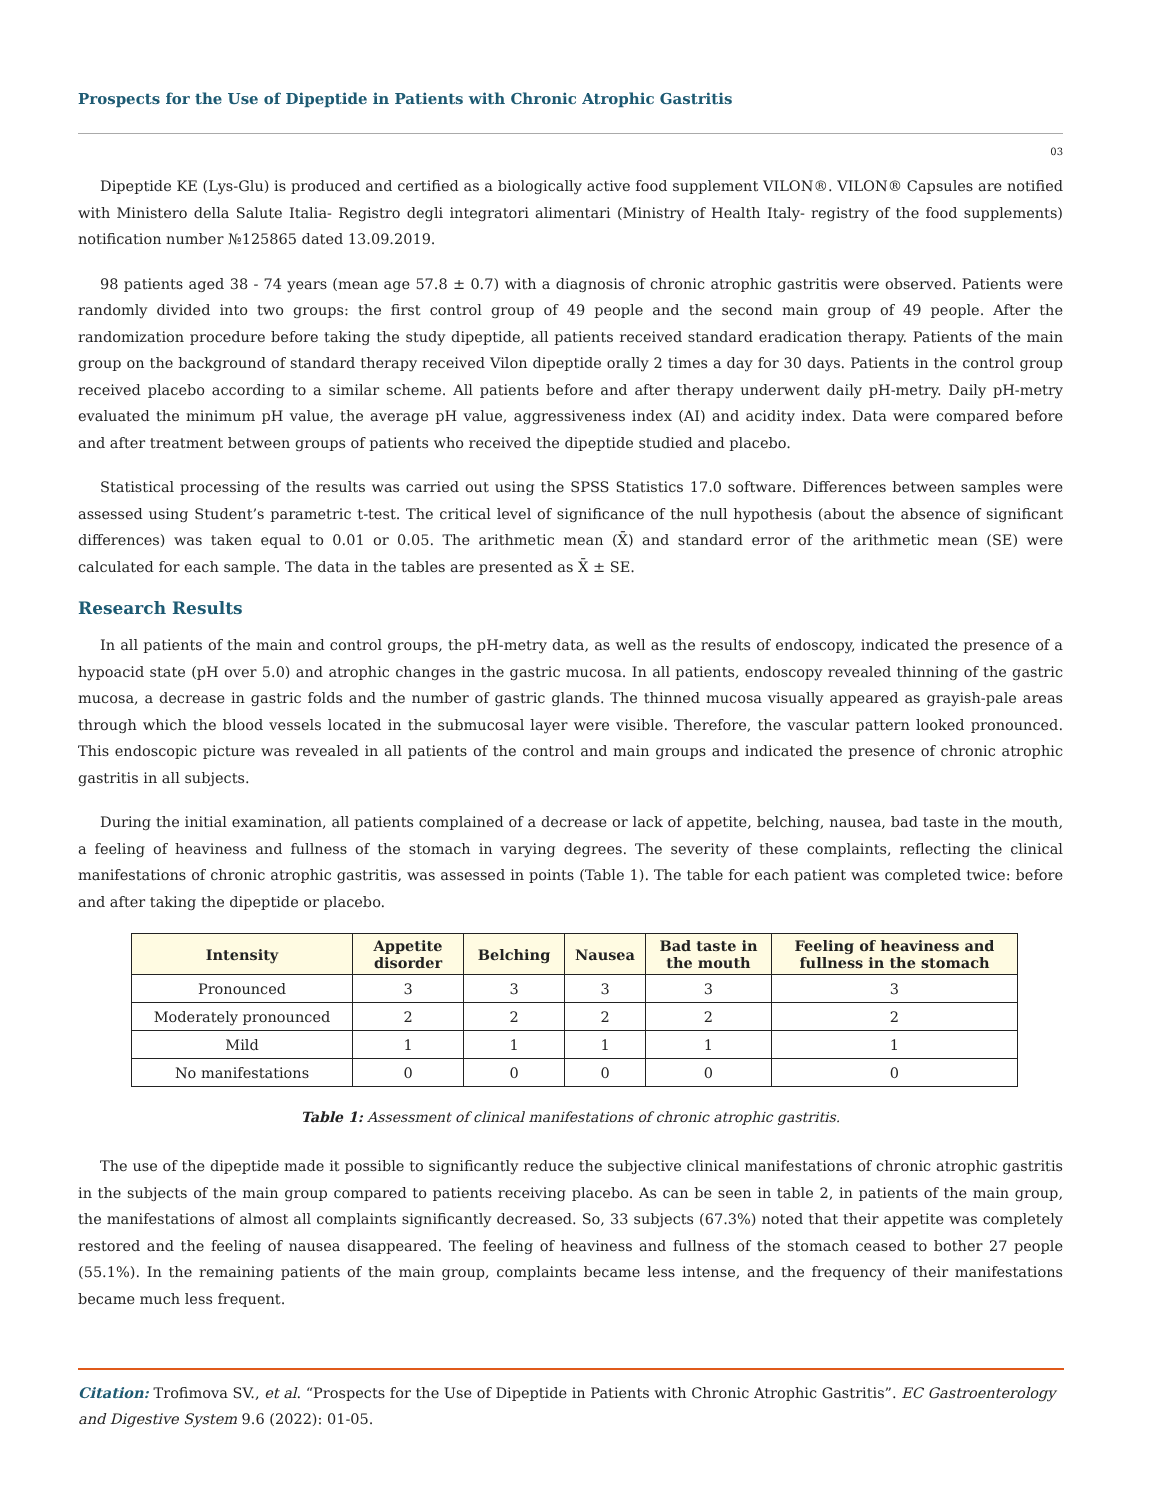Prospects for the Use of Dipeptide in Patients with Chronic Atrophic Gastritis
03
Dipeptide KE (Lys-Glu) is produced and certified as a biologically active food supplement VILON®. VILON® Capsules are notified with Ministero della Salute Italia- Registro degli integratori alimentari (Ministry of Health Italy- registry of the food supplements) notification number №125865 dated 13.09.2019.
98 patients aged 38 - 74 years (mean age 57.8 ± 0.7) with a diagnosis of chronic atrophic gastritis were observed. Patients were randomly divided into two groups: the first control group of 49 people and the second main group of 49 people. After the randomization procedure before taking the study dipeptide, all patients received standard eradication therapy. Patients of the main group on the background of standard therapy received Vilon dipeptide orally 2 times a day for 30 days. Patients in the control group received placebo according to a similar scheme. All patients before and after therapy underwent daily pH-metry. Daily pH-metry evaluated the minimum pH value, the average pH value, aggressiveness index (AI) and acidity index. Data were compared before and after treatment between groups of patients who received the dipeptide studied and placebo.
Statistical processing of the results was carried out using the SPSS Statistics 17.0 software. Differences between samples were assessed using Student’s parametric t-test. The critical level of significance of the null hypothesis (about the absence of significant differences) was taken equal to 0.01 or 0.05. The arithmetic mean (X̄) and standard error of the arithmetic mean (SE) were calculated for each sample. The data in the tables are presented as X̄ ± SE.
Research Results
In all patients of the main and control groups, the pH-metry data, as well as the results of endoscopy, indicated the presence of a hypoacid state (pH over 5.0) and atrophic changes in the gastric mucosa. In all patients, endoscopy revealed thinning of the gastric mucosa, a decrease in gastric folds and the number of gastric glands. The thinned mucosa visually appeared as grayish-pale areas through which the blood vessels located in the submucosal layer were visible. Therefore, the vascular pattern looked pronounced. This endoscopic picture was revealed in all patients of the control and main groups and indicated the presence of chronic atrophic gastritis in all subjects.
During the initial examination, all patients complained of a decrease or lack of appetite, belching, nausea, bad taste in the mouth, a feeling of heaviness and fullness of the stomach in varying degrees. The severity of these complaints, reflecting the clinical manifestations of chronic atrophic gastritis, was assessed in points (Table 1). The table for each patient was completed twice: before and after taking the dipeptide or placebo.
| Intensity | Appetite disorder | Belching | Nausea | Bad taste in the mouth | Feeling of heaviness and fullness in the stomach |
| --- | --- | --- | --- | --- | --- |
| Pronounced | 3 | 3 | 3 | 3 | 3 |
| Moderately pronounced | 2 | 2 | 2 | 2 | 2 |
| Mild | 1 | 1 | 1 | 1 | 1 |
| No manifestations | 0 | 0 | 0 | 0 | 0 |
Table 1: Assessment of clinical manifestations of chronic atrophic gastritis.
The use of the dipeptide made it possible to significantly reduce the subjective clinical manifestations of chronic atrophic gastritis in the subjects of the main group compared to patients receiving placebo. As can be seen in table 2, in patients of the main group, the manifestations of almost all complaints significantly decreased. So, 33 subjects (67.3%) noted that their appetite was completely restored and the feeling of nausea disappeared. The feeling of heaviness and fullness of the stomach ceased to bother 27 people (55.1%). In the remaining patients of the main group, complaints became less intense, and the frequency of their manifestations became much less frequent.
Citation: Trofimova SV., et al. “Prospects for the Use of Dipeptide in Patients with Chronic Atrophic Gastritis”. EC Gastroenterology and Digestive System 9.6 (2022): 01-05.